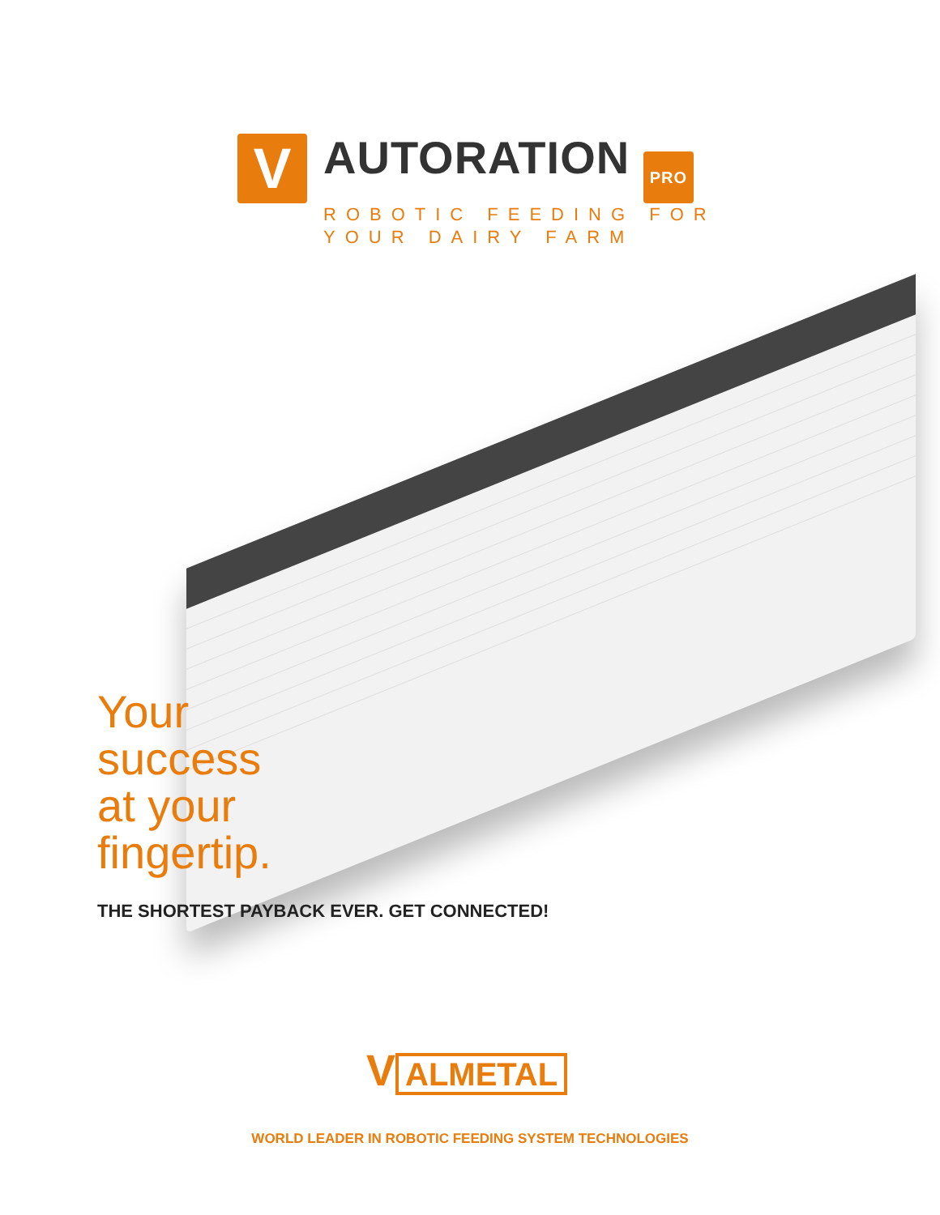V
AUTORATION PRO
ROBOTIC FEEDING FOR
YOUR DAIRY FARM
Your
success
at your
fingertip.
THE SHORTEST PAYBACK EVER. GET CONNECTED!
V ALMETAL
WORLD LEADER IN ROBOTIC FEEDING SYSTEM TECHNOLOGIES